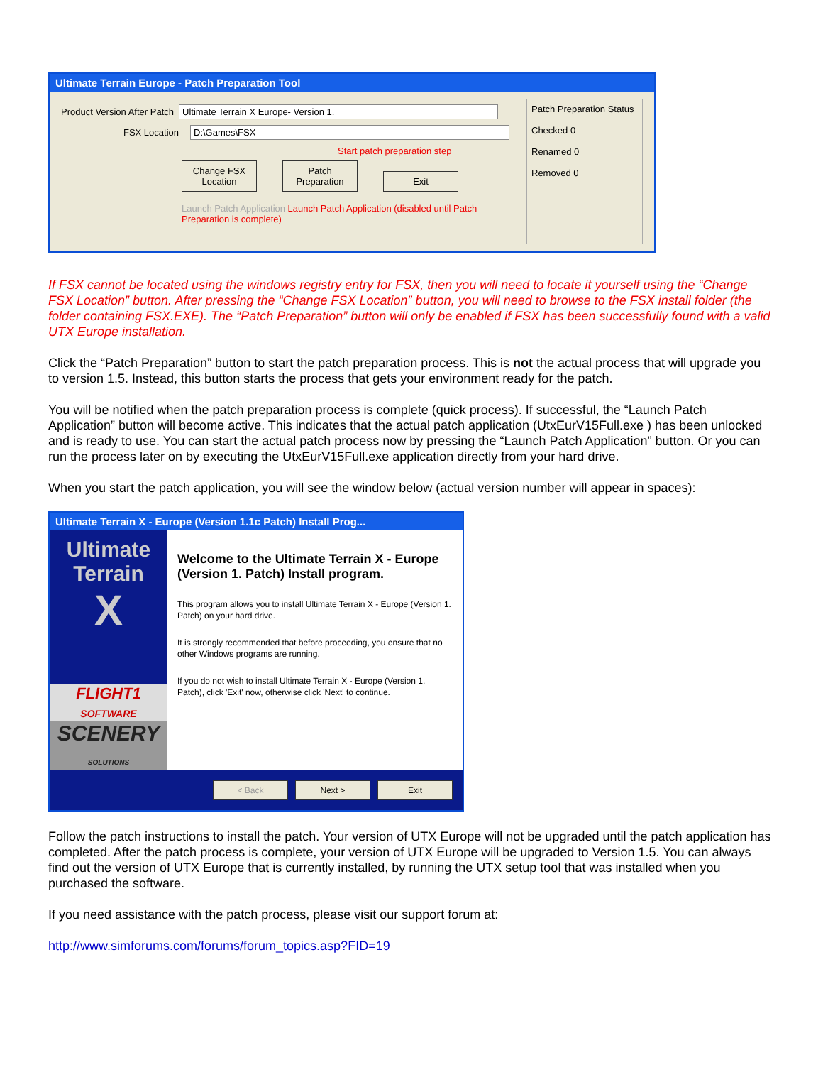Ultimate Terrain Europe - Patch Preparation Tool
Product Version After Patch Ultimate Terrain X Europe- Version 1.
FSX Location D:\Games\FSX
Start patch preparation step
Change FSX Location Patch Preparation Exit
Launch Patch Application Launch Patch Application (disabled until Patch Preparation is complete)
Patch Preparation Status
Checked 0
Renamed 0
Removed 0
If FSX cannot be located using the windows registry entry for FSX, then you will need to locate it yourself using the “Change FSX Location” button. After pressing the “Change FSX Location” button, you will need to browse to the FSX install folder (the folder containing FSX.EXE). The “Patch Preparation” button will only be enabled if FSX has been successfully found with a valid UTX Europe installation.
Click the “Patch Preparation” button to start the patch preparation process. This is not the actual process that will upgrade you to version 1.5. Instead, this button starts the process that gets your environment ready for the patch.
You will be notified when the patch preparation process is complete (quick process). If successful, the “Launch Patch Application” button will become active. This indicates that the actual patch application (UtxEurV15Full.exe ) has been unlocked and is ready to use. You can start the actual patch process now by pressing the “Launch Patch Application” button. Or you can run the process later on by executing the UtxEurV15Full.exe application directly from your hard drive.
When you start the patch application, you will see the window below (actual version number will appear in spaces):
Ultimate Terrain X - Europe (Version 1.1c Patch) Install Prog...
Ultimate
Terrain
X
FLIGHT1
SOFTWARE
SCENERY
SOLUTIONS
Welcome to the Ultimate Terrain X - Europe (Version 1. Patch) Install program.
This program allows you to install Ultimate Terrain X - Europe (Version 1. Patch) on your hard drive.
It is strongly recommended that before proceeding, you ensure that no other Windows programs are running.
If you do not wish to install Ultimate Terrain X - Europe (Version 1. Patch), click 'Exit' now, otherwise click 'Next' to continue.
< Back Next > Exit
Follow the patch instructions to install the patch. Your version of UTX Europe will not be upgraded until the patch application has completed. After the patch process is complete, your version of UTX Europe will be upgraded to Version 1.5. You can always find out the version of UTX Europe that is currently installed, by running the UTX setup tool that was installed when you purchased the software.
If you need assistance with the patch process, please visit our support forum at:
http://www.simforums.com/forums/forum_topics.asp?FID=19